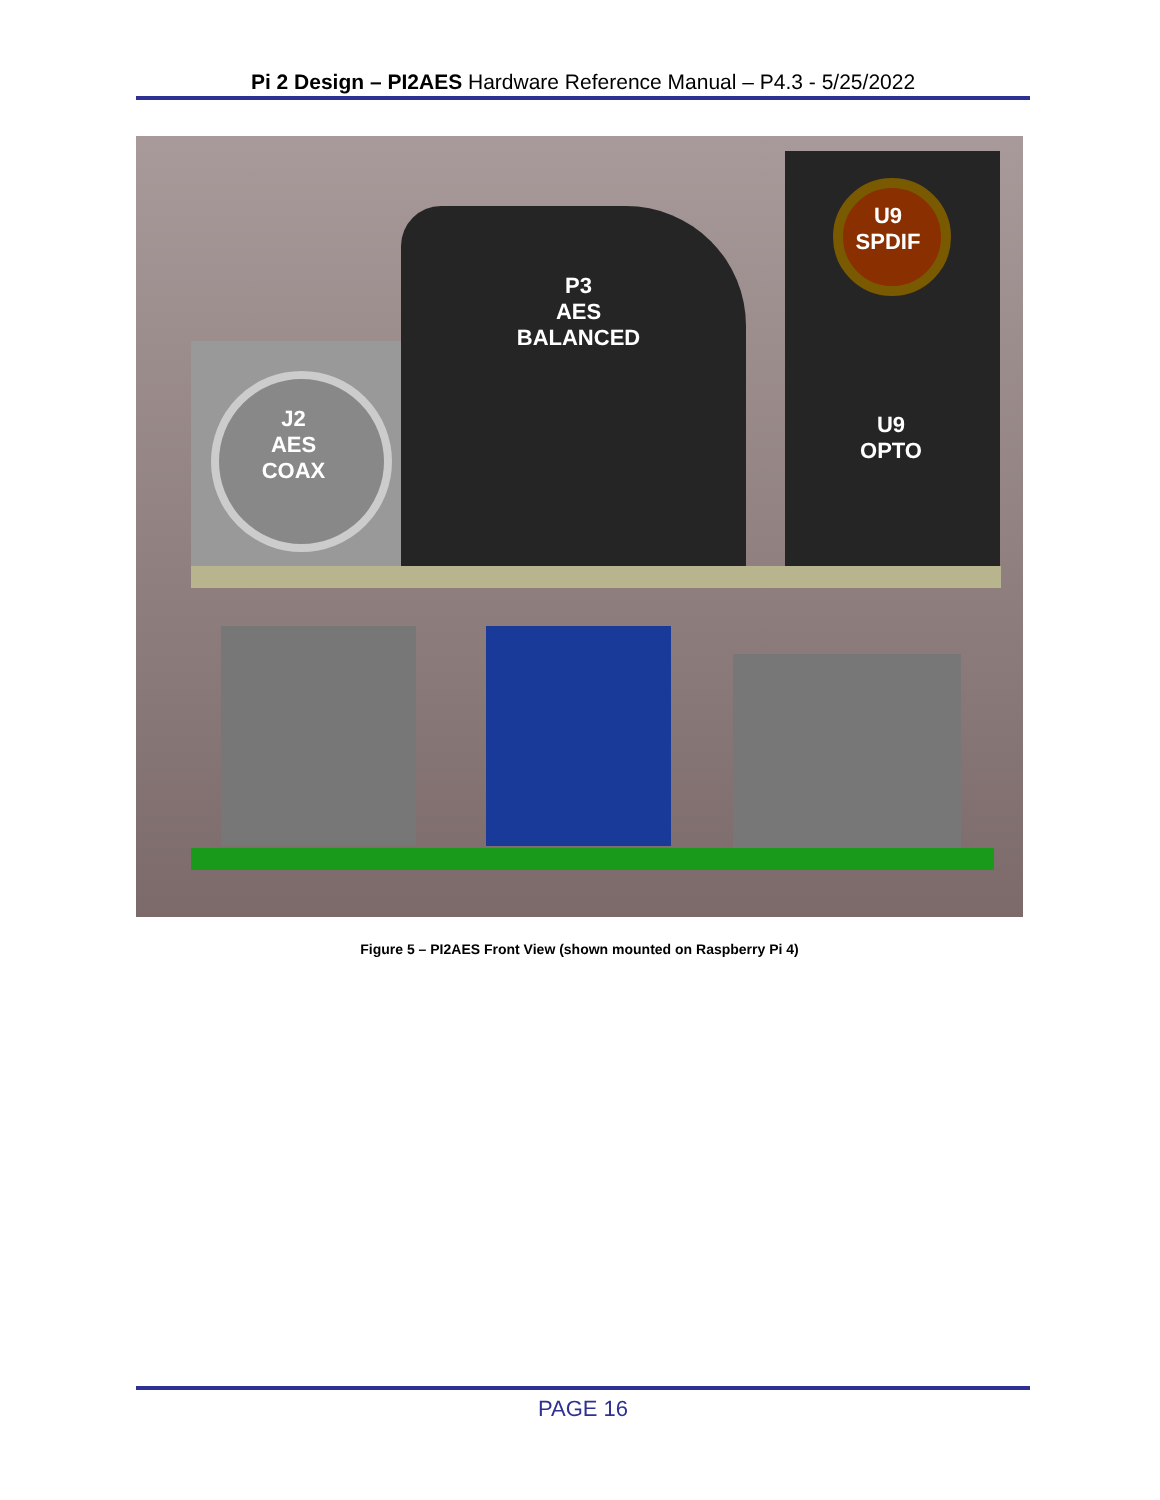Pi 2 Design – PI2AES Hardware Reference Manual – P4.3 - 5/25/2022
P3
AES
BALANCED
J2
AES
COAX
U9
SPDIF
U9
OPTO
Figure 5 – PI2AES Front View (shown mounted on Raspberry Pi 4)
PAGE 16